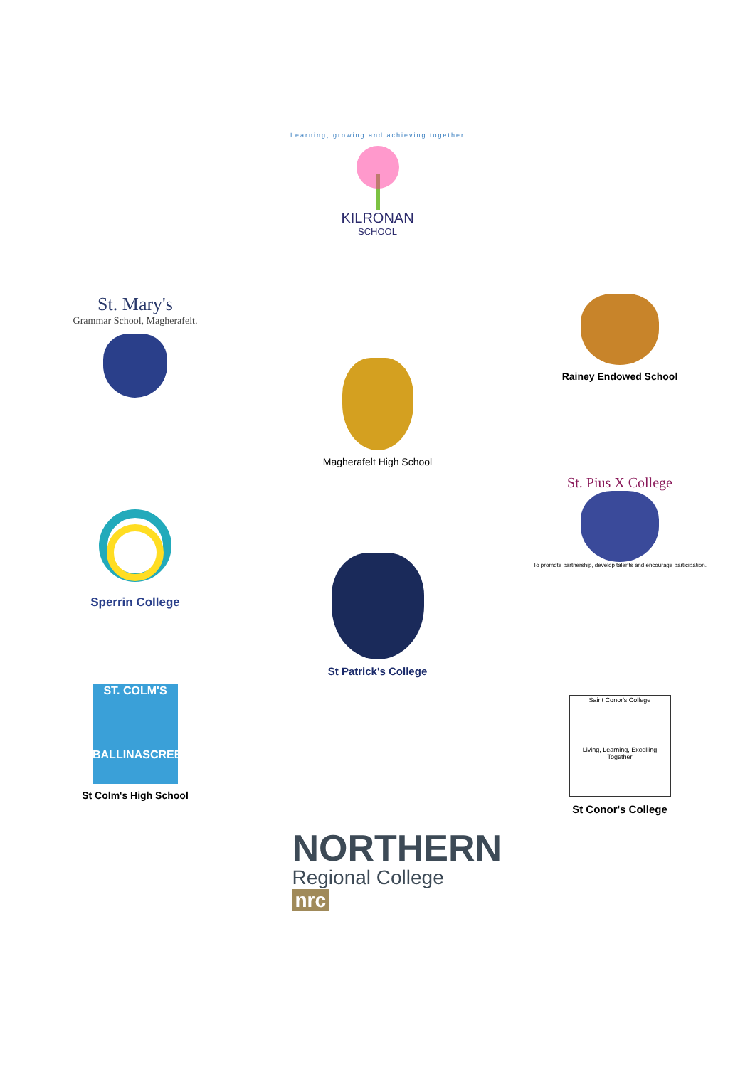Learning, growing and achieving together
KILRONAN
SCHOOL
St. Mary's
Grammar School, Magherafelt.
Magherafelt High School
Rainey Endowed School
Sperrin College
St Patrick's College
St. Pius X College
To promote partnership, develop talents and encourage participation.
ST. COLM'S
BALLINASCREEN
St Colm's High School
Saint Conor's College
Living, Learning, Excelling Together
St Conor's College
NORTHERN
Regional College nrc